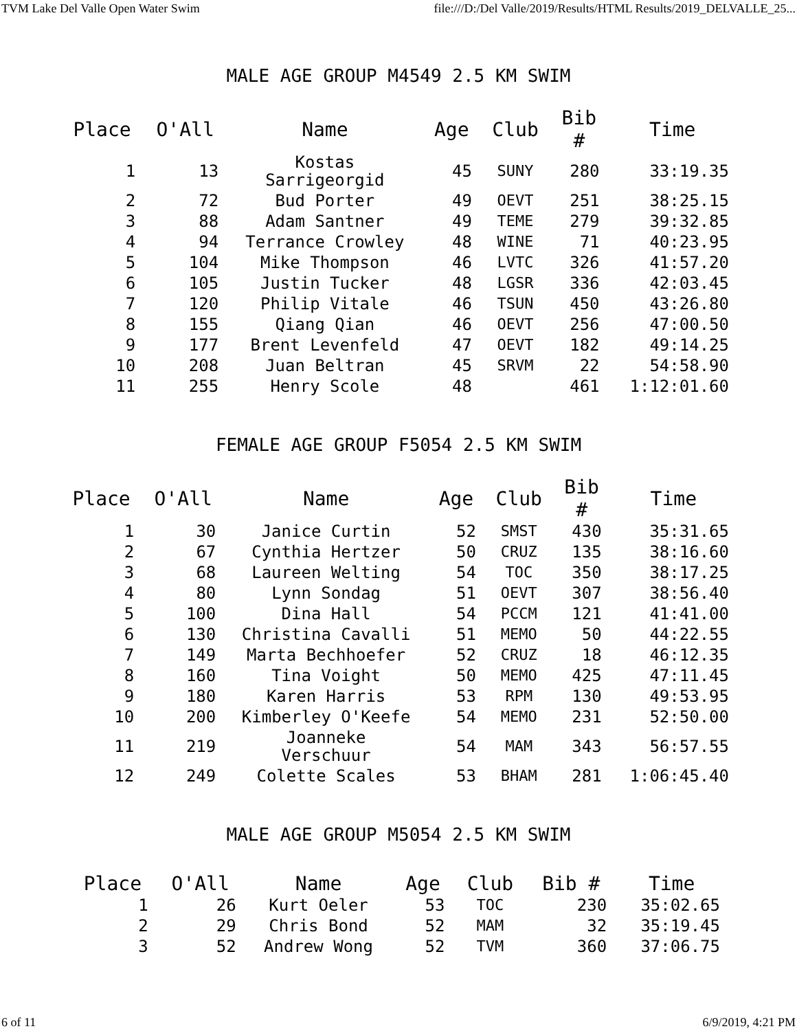TVM Lake Del Valle Open Water Swim file:///D:/Del Valle/2019/Results/HTML Results/2019_DELVALLE_25...
MALE AGE GROUP M4549 2.5 KM SWIM
| Place | O'All | Name | Age | Club | Bib # | Time |
| --- | --- | --- | --- | --- | --- | --- |
| 1 | 13 | Kostas Sarrigeorgid | 45 | SUNY | 280 | 33:19.35 |
| 2 | 72 | Bud Porter | 49 | OEVT | 251 | 38:25.15 |
| 3 | 88 | Adam Santner | 49 | TEME | 279 | 39:32.85 |
| 4 | 94 | Terrance Crowley | 48 | WINE | 71 | 40:23.95 |
| 5 | 104 | Mike Thompson | 46 | LVTC | 326 | 41:57.20 |
| 6 | 105 | Justin Tucker | 48 | LGSR | 336 | 42:03.45 |
| 7 | 120 | Philip Vitale | 46 | TSUN | 450 | 43:26.80 |
| 8 | 155 | Qiang Qian | 46 | OEVT | 256 | 47:00.50 |
| 9 | 177 | Brent Levenfeld | 47 | OEVT | 182 | 49:14.25 |
| 10 | 208 | Juan Beltran | 45 | SRVM | 22 | 54:58.90 |
| 11 | 255 | Henry Scole | 48 | | 461 | 1:12:01.60 |
FEMALE AGE GROUP F5054 2.5 KM SWIM
| Place | O'All | Name | Age | Club | Bib # | Time |
| --- | --- | --- | --- | --- | --- | --- |
| 1 | 30 | Janice Curtin | 52 | SMST | 430 | 35:31.65 |
| 2 | 67 | Cynthia Hertzer | 50 | CRUZ | 135 | 38:16.60 |
| 3 | 68 | Laureen Welting | 54 | TOC | 350 | 38:17.25 |
| 4 | 80 | Lynn Sondag | 51 | OEVT | 307 | 38:56.40 |
| 5 | 100 | Dina Hall | 54 | PCCM | 121 | 41:41.00 |
| 6 | 130 | Christina Cavalli | 51 | MEMO | 50 | 44:22.55 |
| 7 | 149 | Marta Bechhoefer | 52 | CRUZ | 18 | 46:12.35 |
| 8 | 160 | Tina Voight | 50 | MEMO | 425 | 47:11.45 |
| 9 | 180 | Karen Harris | 53 | RPM | 130 | 49:53.95 |
| 10 | 200 | Kimberley O'Keefe | 54 | MEMO | 231 | 52:50.00 |
| 11 | 219 | Joanneke Verschuur | 54 | MAM | 343 | 56:57.55 |
| 12 | 249 | Colette Scales | 53 | BHAM | 281 | 1:06:45.40 |
MALE AGE GROUP M5054 2.5 KM SWIM
| Place | O'All | Name | Age | Club | Bib # | Time |
| --- | --- | --- | --- | --- | --- | --- |
| 1 | 26 | Kurt Oeler | 53 | TOC | 230 | 35:02.65 |
| 2 | 29 | Chris Bond | 52 | MAM | 32 | 35:19.45 |
| 3 | 52 | Andrew Wong | 52 | TVM | 360 | 37:06.75 |
6 of 11 6/9/2019, 4:21 PM